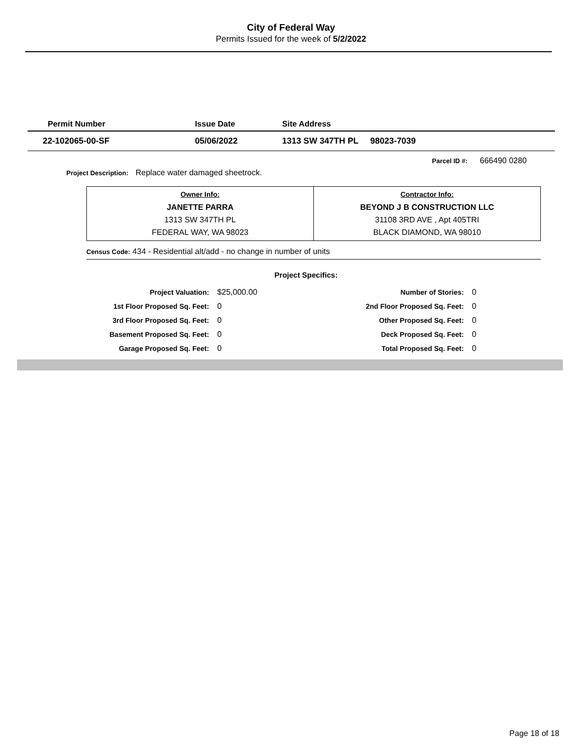City of Federal Way
Permits Issued for the week of 5/2/2022
| Permit Number | Issue Date | Site Address | |
| --- | --- | --- | --- |
| 22-102065-00-SF | 05/06/2022 | 1313 SW 347TH PL 98023-7039 | |
Parcel ID #: 666490 0280
Project Description: Replace water damaged sheetrock.
| Owner Info: JANETTE PARRA 1313 SW 347TH PL FEDERAL WAY, WA 98023 | Contractor Info: BEYOND J B CONSTRUCTION LLC 31108 3RD AVE , Apt 405TRI BLACK DIAMOND, WA 98010 |
Census Code: 434 - Residential alt/add - no change in number of units
Project Specifics:
| Project Valuation: | $25,000.00 | Number of Stories: | 0 |
| 1st Floor Proposed Sq. Feet: | 0 | 2nd Floor Proposed Sq. Feet: | 0 |
| 3rd Floor Proposed Sq. Feet: | 0 | Other Proposed Sq. Feet: | 0 |
| Basement Proposed Sq. Feet: | 0 | Deck Proposed Sq. Feet: | 0 |
| Garage Proposed Sq. Feet: | 0 | Total Proposed Sq. Feet: | 0 |
Page 18 of 18